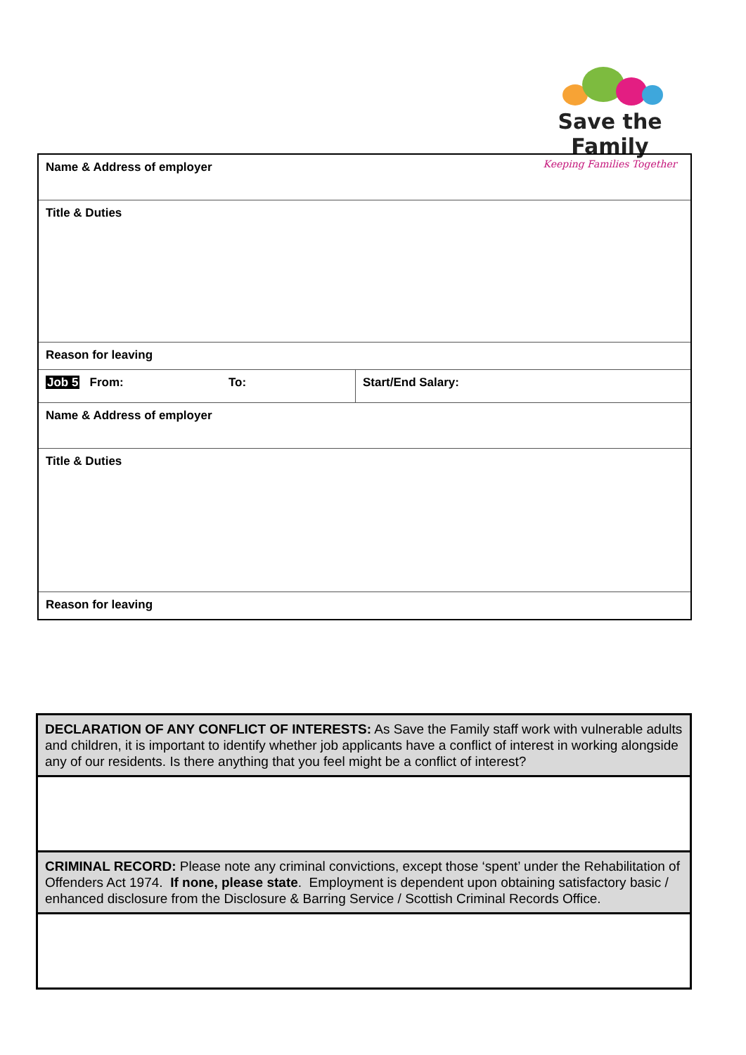Save the Family
Keeping Families Together
| Name & Address of employer | | |
| Title & Duties | | |
| Reason for leaving | | |
| Job 5 From: | To: | Start/End Salary: |
| Name & Address of employer | | |
| Title & Duties | | |
| Reason for leaving | | |
| DECLARATION OF ANY CONFLICT OF INTERESTS: As Save the Family staff work with vulnerable adults and children, it is important to identify whether job applicants have a conflict of interest in working alongside any of our residents. Is there anything that you feel might be a conflict of interest? |
| CRIMINAL RECORD: Please note any criminal convictions, except those ‘spent’ under the Rehabilitation of Offenders Act 1974. If none, please state . Employment is dependent upon obtaining satisfactory basic / enhanced disclosure from the Disclosure & Barring Service / Scottish Criminal Records Office. |